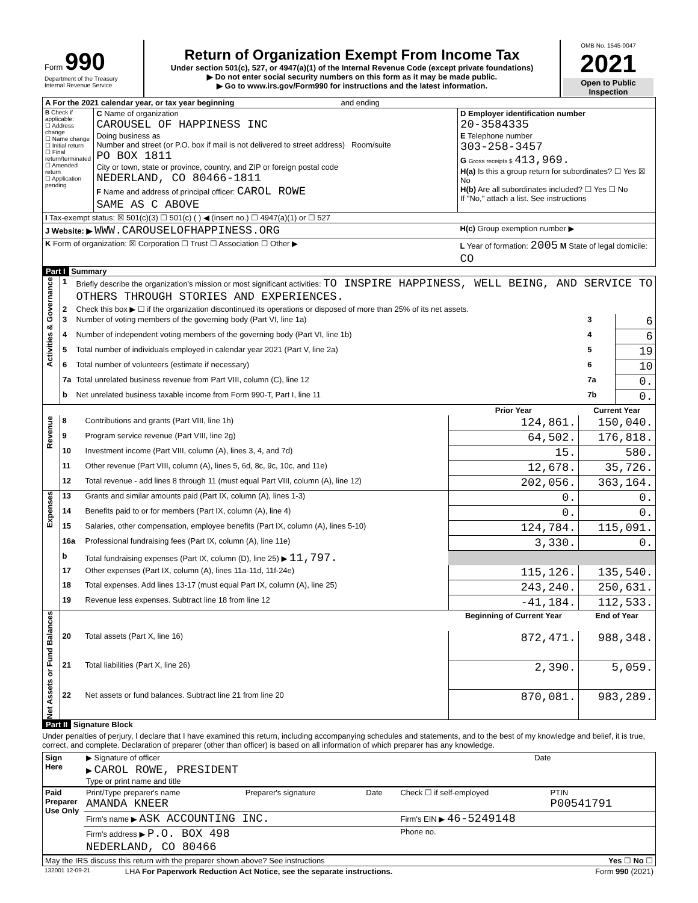| Form 990 Department of the Treasury Internal Revenue Service | Return of Organization Exempt From Income Tax Under section 501(c), 527, or 4947(a)(1) of the Internal Revenue Code (except private foundations) ▶ Do not enter social security numbers on this form as it may be made public. ▶ Go to www.irs.gov/Form990 for instructions and the latest information. | OMB No. 1545-0047 2021 Open to Public Inspection |
| A For the 2021 calendar year, or tax year beginning and ending | | |
| B Check if applicable: ☐ Address change ☐ Name change ☐ Initial return ☐ Final return/terminated ☐ Amended return ☐ Application pending | C Name of organization CAROUSEL OF HAPPINESS INC Doing business as Number and street (or P.O. box if mail is not delivered to street address) Room/suite PO BOX 1811 City or town, state or province, country, and ZIP or foreign postal code NEDERLAND, CO 80466-1811 F Name and address of principal officer: CAROL ROWE SAME AS C ABOVE | D Employer identification number 20-3584335 E Telephone number 303-258-3457 G Gross receipts $ 413,969. H(a) Is this a group return for subordinates? ☐ Yes ☒ No H(b) Are all subordinates included? ☐ Yes ☐ No If "No," attach a list. See instructions |
| I Tax-exempt status: ☒ 501(c)(3) ☐ 501(c) ( ) ◀ (insert no.) ☐ 4947(a)(1) or ☐ 527 | | |
| J Website: ▶ WWW.CAROUSELOFHAPPINESS.ORG | | H(c) Group exemption number ▶ |
| K Form of organization: ☒ Corporation ☐ Trust ☐ Association ☐ Other ▶ | | L Year of formation: 2005 M State of legal domicile: CO |
Part I Summary
| Activities & Governance | 1 | Briefly describe the organization's mission or most significant activities: TO INSPIRE HAPPINESS, WELL BEING, AND SERVICE TO OTHERS THROUGH STORIES AND EXPERIENCES. | | |
| | 2 | Check this box ▶ ☐ if the organization discontinued its operations or disposed of more than 25% of its net assets. | | |
| | 3 | Number of voting members of the governing body (Part VI, line 1a) | 3 | 6 |
| | 4 | Number of independent voting members of the governing body (Part VI, line 1b) | 4 | 6 |
| | 5 | Total number of individuals employed in calendar year 2021 (Part V, line 2a) | 5 | 19 |
| | 6 | Total number of volunteers (estimate if necessary) | 6 | 10 |
| | 7a | Total unrelated business revenue from Part VIII, column (C), line 12 | 7a | 0. |
| | b | Net unrelated business taxable income from Form 990-T, Part I, line 11 | 7b | 0. |
| | | | Prior Year | Current Year |
| Revenue | 8 | Contributions and grants (Part VIII, line 1h) | 124,861. | 150,040. |
| | 9 | Program service revenue (Part VIII, line 2g) | 64,502. | 176,818. |
| | 10 | Investment income (Part VIII, column (A), lines 3, 4, and 7d) | 15. | 580. |
| | 11 | Other revenue (Part VIII, column (A), lines 5, 6d, 8c, 9c, 10c, and 11e) | 12,678. | 35,726. |
| | 12 | Total revenue - add lines 8 through 11 (must equal Part VIII, column (A), line 12) | 202,056. | 363,164. |
| Expenses | 13 | Grants and similar amounts paid (Part IX, column (A), lines 1-3) | 0. | 0. |
| | 14 | Benefits paid to or for members (Part IX, column (A), line 4) | 0. | 0. |
| | 15 | Salaries, other compensation, employee benefits (Part IX, column (A), lines 5-10) | 124,784. | 115,091. |
| | 16a | Professional fundraising fees (Part IX, column (A), line 11e) | 3,330. | 0. |
| | b | Total fundraising expenses (Part IX, column (D), line 25) ▶ 11,797. | | |
| | 17 | Other expenses (Part IX, column (A), lines 11a-11d, 11f-24e) | 115,126. | 135,540. |
| | 18 | Total expenses. Add lines 13-17 (must equal Part IX, column (A), line 25) | 243,240. | 250,631. |
| | 19 | Revenue less expenses. Subtract line 18 from line 12 | -41,184. | 112,533. |
| Net Assets or Fund Balances | | | Beginning of Current Year | End of Year |
| | 20 | Total assets (Part X, line 16) | 872,471. | 988,348. |
| | 21 | Total liabilities (Part X, line 26) | 2,390. | 5,059. |
| | 22 | Net assets or fund balances. Subtract line 21 from line 20 | 870,081. | 983,289. |
Part II Signature Block
Under penalties of perjury, I declare that I have examined this return, including accompanying schedules and statements, and to the best of my knowledge and belief, it is true, correct, and complete. Declaration of preparer (other than officer) is based on all information of which preparer has any knowledge.
| Sign Here | ▶ Signature of officer | Date |
| | ▶ CAROL ROWE, PRESIDENT Type or print name and title | |
| Paid Preparer Use Only | Print/Type preparer's name AMANDA KNEER | Preparer's signature | Date | Check ☐ if self-employed | PTIN P00541791 |
| | Firm's name ▶ ASK ACCOUNTING INC. | | | Firm's EIN ▶ 46-5249148 | |
| | Firm's address ▶ P.O. BOX 498 NEDERLAND, CO 80466 | | | Phone no. | |
| May the IRS discuss this return with the preparer shown above? See instructions | Yes ☐ No ☐ |
| 132001 12-09-21 | LHA For Paperwork Reduction Act Notice, see the separate instructions. | Form 990 (2021) |